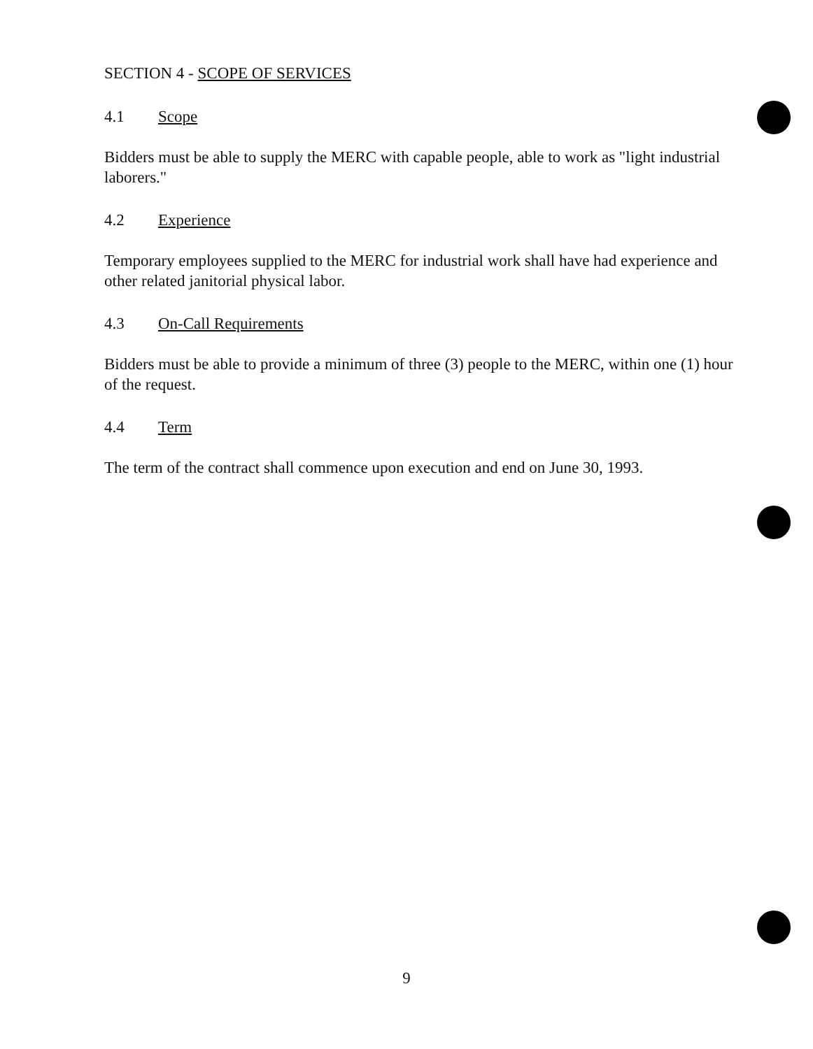SECTION 4 - SCOPE OF SERVICES
4.1 Scope
Bidders must be able to supply the MERC with capable people, able to work as "light industrial laborers."
4.2 Experience
Temporary employees supplied to the MERC for industrial work shall have had experience and other related janitorial physical labor.
4.3 On-Call Requirements
Bidders must be able to provide a minimum of three (3) people to the MERC, within one (1) hour of the request.
4.4 Term
The term of the contract shall commence upon execution and end on June 30, 1993.
9